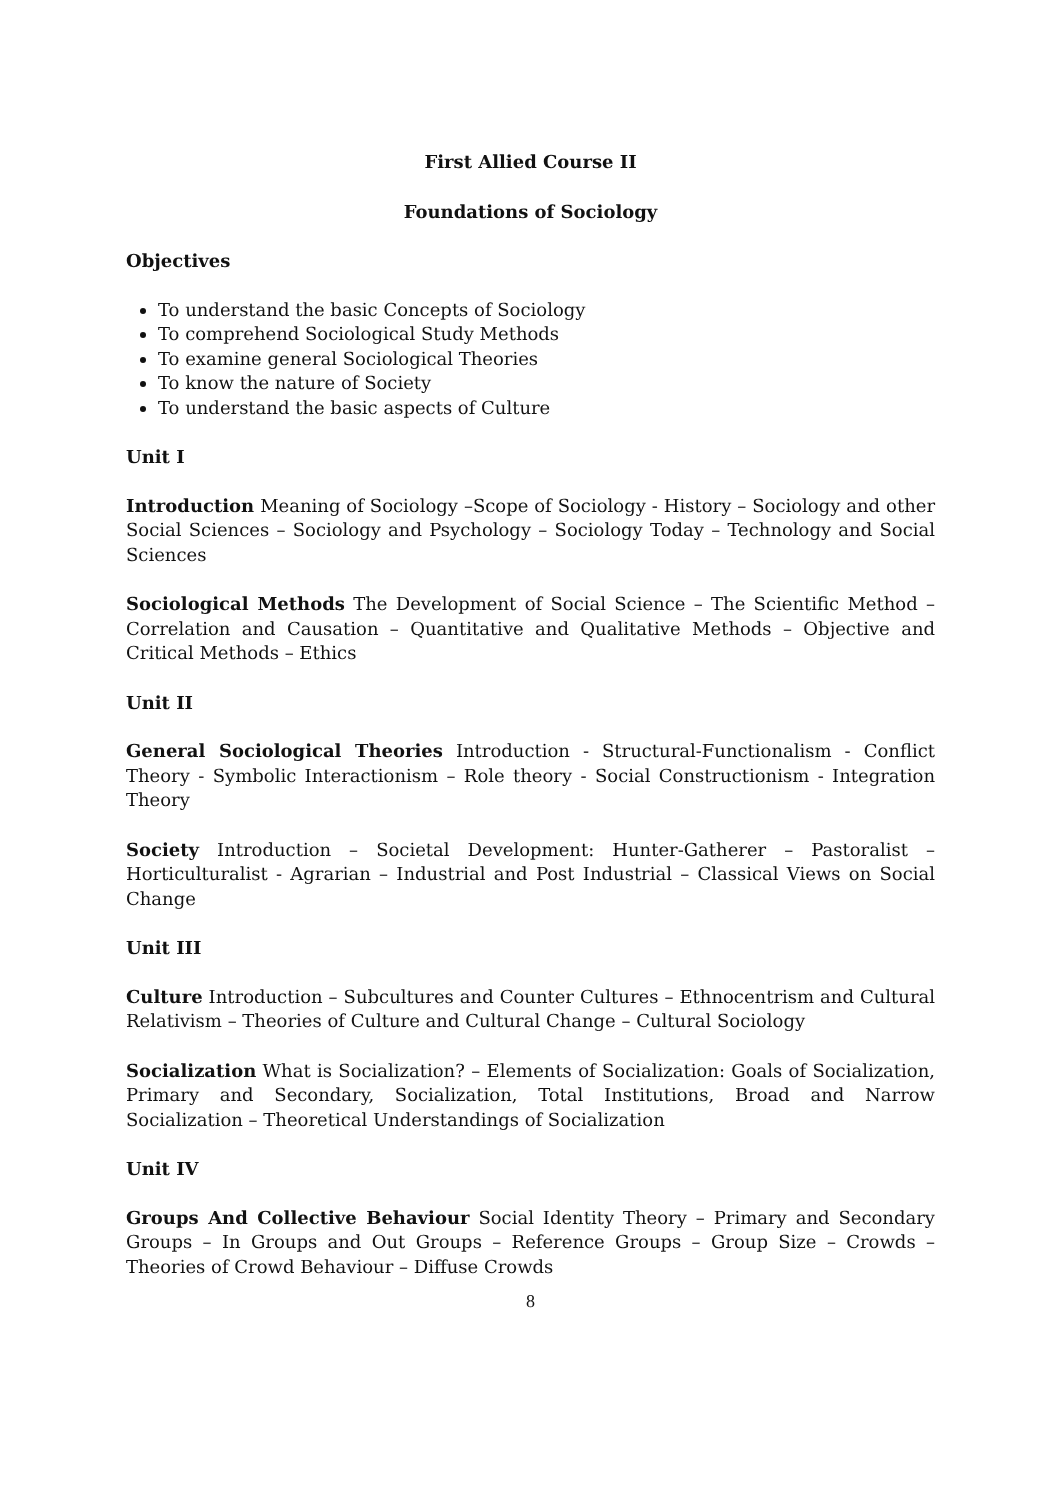First Allied Course II
Foundations of Sociology
Objectives
To understand the basic Concepts of Sociology
To comprehend Sociological Study Methods
To examine general Sociological Theories
To know the nature of Society
To understand the basic aspects of Culture
Unit I
Introduction Meaning of Sociology –Scope of Sociology - History – Sociology and other Social Sciences – Sociology and Psychology – Sociology Today – Technology and Social Sciences
Sociological Methods The Development of Social Science – The Scientific Method – Correlation and Causation – Quantitative and Qualitative Methods – Objective and Critical Methods – Ethics
Unit II
General Sociological Theories Introduction - Structural-Functionalism - Conflict Theory - Symbolic Interactionism – Role theory - Social Constructionism - Integration Theory
Society Introduction – Societal Development: Hunter-Gatherer – Pastoralist – Horticulturalist - Agrarian – Industrial and Post Industrial – Classical Views on Social Change
Unit III
Culture Introduction – Subcultures and Counter Cultures – Ethnocentrism and Cultural Relativism – Theories of Culture and Cultural Change – Cultural Sociology
Socialization What is Socialization? – Elements of Socialization: Goals of Socialization, Primary and Secondary, Socialization, Total Institutions, Broad and Narrow Socialization – Theoretical Understandings of Socialization
Unit IV
Groups And Collective Behaviour Social Identity Theory – Primary and Secondary Groups – In Groups and Out Groups – Reference Groups – Group Size – Crowds – Theories of Crowd Behaviour – Diffuse Crowds
8